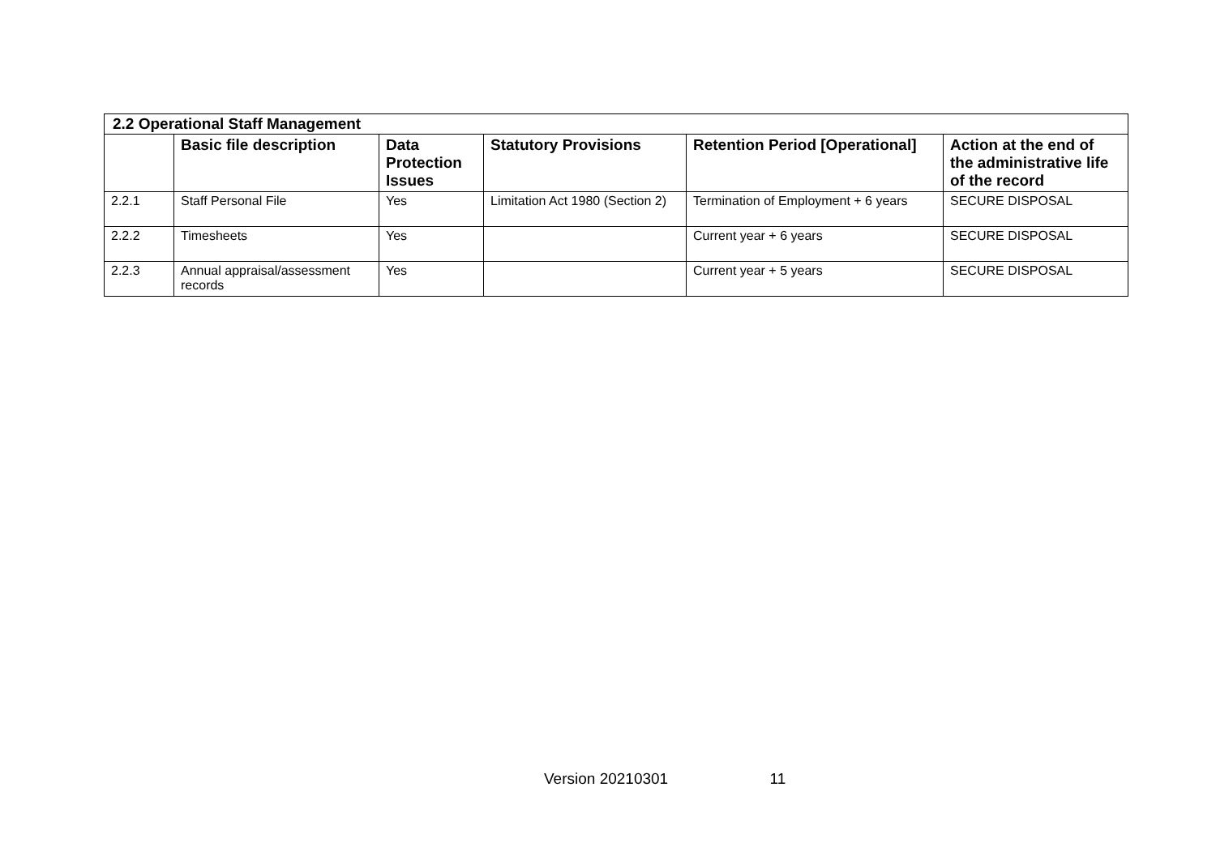| 2.2 Operational Staff Management | | | | | |
| --- | --- | --- | --- | --- | --- |
| | Basic file description | Data Protection Issues | Statutory Provisions | Retention Period [Operational] | Action at the end of the administrative life of the record |
| 2.2.1 | Staff Personal File | Yes | Limitation Act 1980 (Section 2) | Termination of Employment + 6 years | SECURE DISPOSAL |
| 2.2.2 | Timesheets | Yes | | Current year + 6 years | SECURE DISPOSAL |
| 2.2.3 | Annual appraisal/assessment records | Yes | | Current year + 5 years | SECURE DISPOSAL |
Version 20210301 11